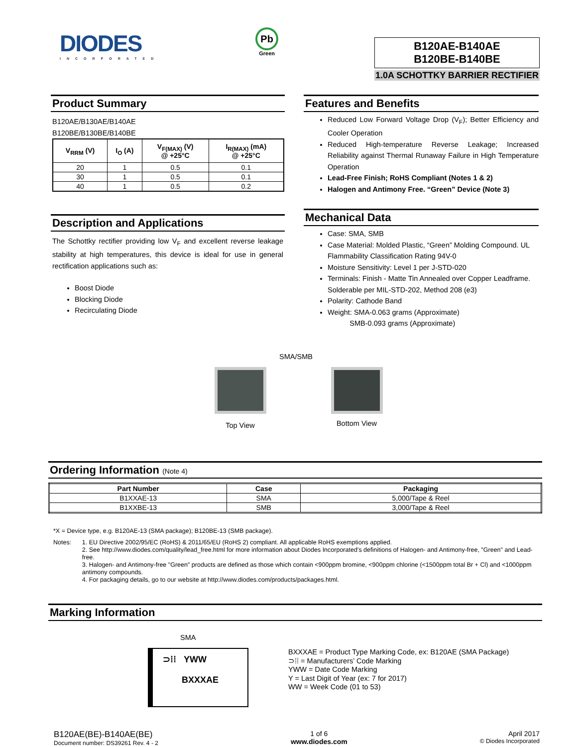DIODES
INCORPORATED
Pb
Green
B120AE-B140AE
B120BE-B140BE
1.0A SCHOTTKY BARRIER RECTIFIER
Product Summary
B120AE/B130AE/B140AE
B120BE/B130BE/B140BE
| V<sub>RRM</sub> (V) | I<sub>O</sub> (A) | V<sub>F(MAX)</sub> (V) @ +25°C | I<sub>R(MAX)</sub> (mA) @ +25°C |
| --- | --- | --- | --- |
| 20 | 1 | 0.5 | 0.1 |
| 30 | 1 | 0.5 | 0.1 |
| 40 | 1 | 0.5 | 0.2 |
Description and Applications
The Schottky rectifier providing low V<sub>F</sub> and excellent reverse leakage stability at high temperatures, this device is ideal for use in general rectification applications such as:
Boost Diode
Blocking Diode
Recirculating Diode
Features and Benefits
Reduced Low Forward Voltage Drop (V<sub>F</sub>); Better Efficiency and Cooler Operation
Reduced High-temperature Reverse Leakage; Increased Reliability against Thermal Runaway Failure in High Temperature Operation
Lead-Free Finish; RoHS Compliant (Notes 1 & 2)
Halogen and Antimony Free. “Green” Device (Note 3)
Mechanical Data
Case: SMA, SMB
Case Material: Molded Plastic, “Green” Molding Compound. UL Flammability Classification Rating 94V-0
Moisture Sensitivity: Level 1 per J-STD-020
Terminals: Finish - Matte Tin Annealed over Copper Leadframe. Solderable per MIL-STD-202, Method 208 (e3)
Polarity: Cathode Band
Weight: SMA-0.063 grams (Approximate)
SMB-0.093 grams (Approximate)
SMA/SMB
Top View
Bottom View
Ordering Information (Note 4)
| Part Number | Case | Packaging |
| --- | --- | --- |
| B1XXAE-13 | SMA | 5,000/Tape & Reel |
| B1XXBE-13 | SMB | 3,000/Tape & Reel |
*X = Device type, e.g. B120AE-13 (SMA package); B120BE-13 (SMB package).
Notes: 1. EU Directive 2002/95/EC (RoHS) & 2011/65/EU (RoHS 2) compliant. All applicable RoHS exemptions applied.
2. See http://www.diodes.com/quality/lead_free.html for more information about Diodes Incorporated’s definitions of Halogen- and Antimony-free, "Green" and Lead-free.
3. Halogen- and Antimony-free "Green" products are defined as those which contain <900ppm bromine, <900ppm chlorine (<1500ppm total Br + Cl) and <1000ppm antimony compounds.
4. For packaging details, go to our website at http://www.diodes.com/products/packages.html.
Marking Information
SMA
⊃⁞⁞ YWW
BXXXAE
BXXXAE = Product Type Marking Code, ex: B120AE (SMA Package)
⊃⁞⁞ = Manufacturers’ Code Marking
YWW = Date Code Marking
Y = Last Digit of Year (ex: 7 for 2017)
WW = Week Code (01 to 53)
B120AE(BE)-B140AE(BE)
Document number: DS39261 Rev. 4 - 2
1 of 6
www.diodes.com
April 2017
© Diodes Incorporated